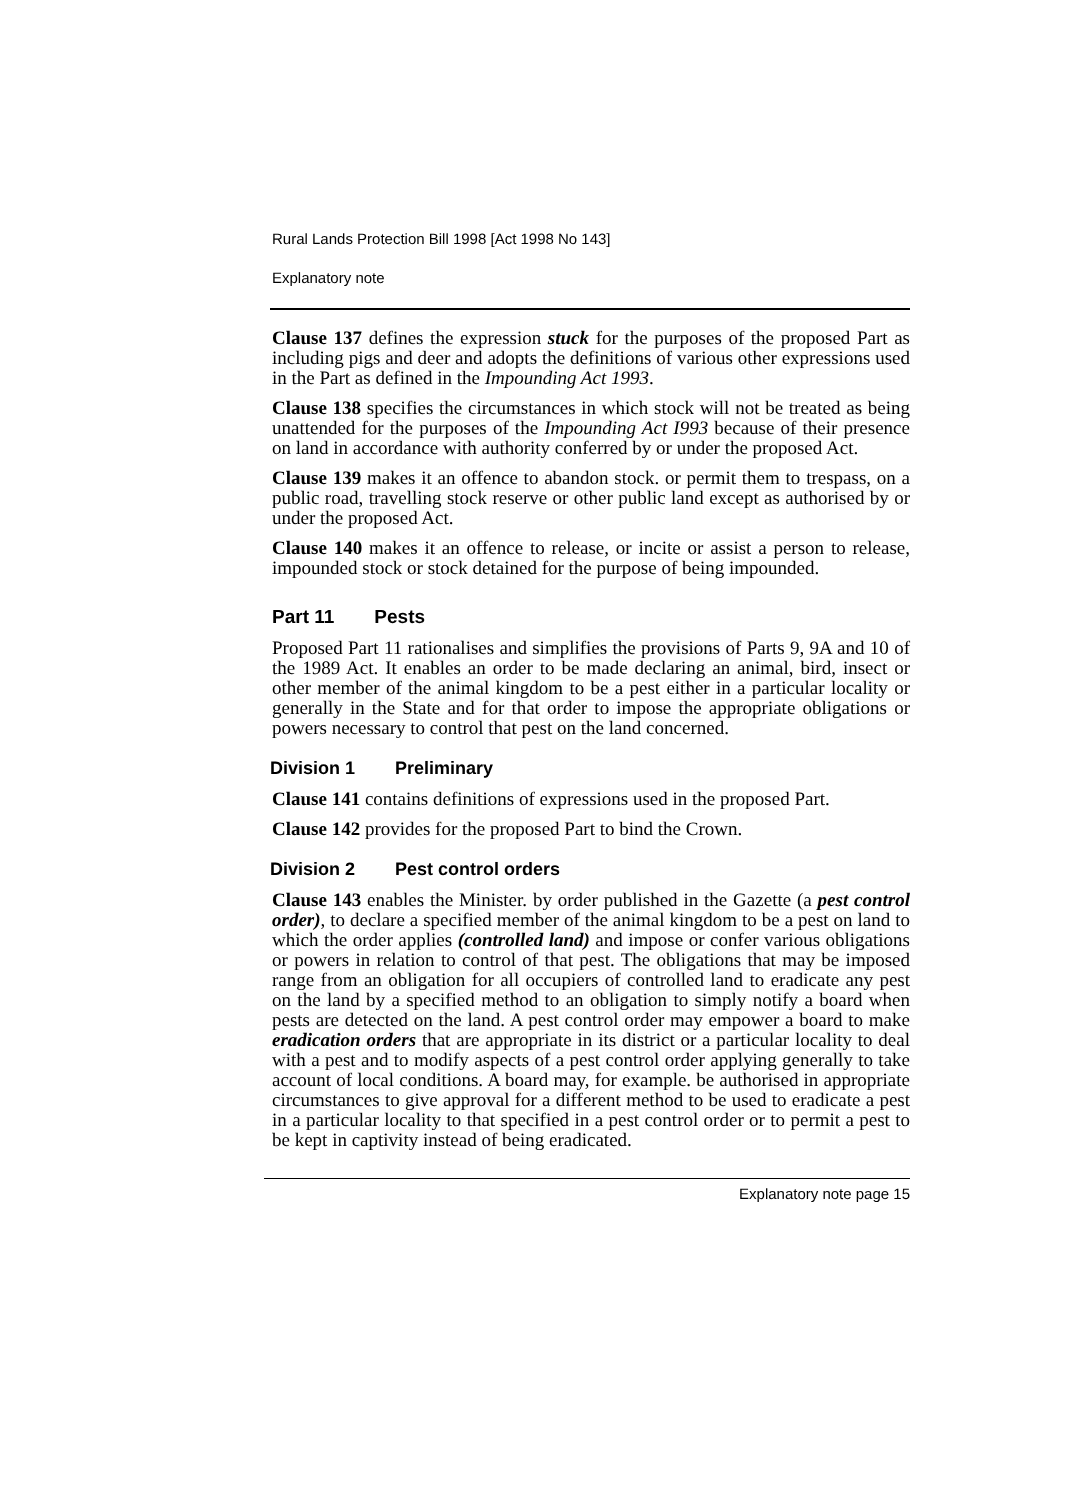Rural Lands Protection Bill 1998 [Act 1998 No 143]
Explanatory note
Clause 137 defines the expression stuck for the purposes of the proposed Part as including pigs and deer and adopts the definitions of various other expressions used in the Part as defined in the Impounding Act 1993.
Clause 138 specifies the circumstances in which stock will not be treated as being unattended for the purposes of the Impounding Act I993 because of their presence on land in accordance with authority conferred by or under the proposed Act.
Clause 139 makes it an offence to abandon stock. or permit them to trespass, on a public road, travelling stock reserve or other public land except as authorised by or under the proposed Act.
Clause 140 makes it an offence to release, or incite or assist a person to release, impounded stock or stock detained for the purpose of being impounded.
Part 11 Pests
Proposed Part 11 rationalises and simplifies the provisions of Parts 9, 9A and 10 of the 1989 Act. It enables an order to be made declaring an animal, bird, insect or other member of the animal kingdom to be a pest either in a particular locality or generally in the State and for that order to impose the appropriate obligations or powers necessary to control that pest on the land concerned.
Division 1 Preliminary
Clause 141 contains definitions of expressions used in the proposed Part.
Clause 142 provides for the proposed Part to bind the Crown.
Division 2 Pest control orders
Clause 143 enables the Minister. by order published in the Gazette (a pest control order), to declare a specified member of the animal kingdom to be a pest on land to which the order applies (controlled land) and impose or confer various obligations or powers in relation to control of that pest. The obligations that may be imposed range from an obligation for all occupiers of controlled land to eradicate any pest on the land by a specified method to an obligation to simply notify a board when pests are detected on the land. A pest control order may empower a board to make eradication orders that are appropriate in its district or a particular locality to deal with a pest and to modify aspects of a pest control order applying generally to take account of local conditions. A board may, for example. be authorised in appropriate circumstances to give approval for a different method to be used to eradicate a pest in a particular locality to that specified in a pest control order or to permit a pest to be kept in captivity instead of being eradicated.
Explanatory note page 15